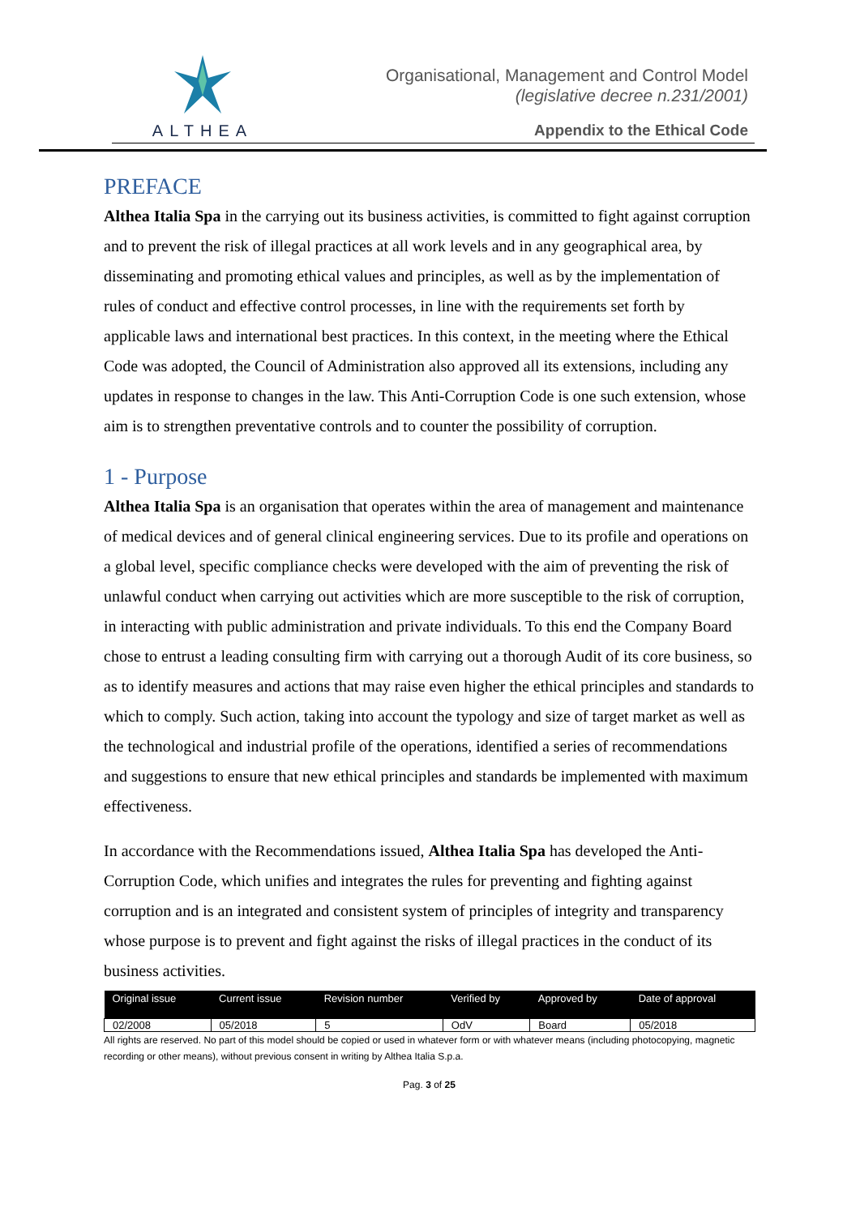ALTHEA
Organisational, Management and Control Model
(legislative decree n.231/2001)
Appendix to the Ethical Code
PREFACE
Althea Italia Spa in the carrying out its business activities, is committed to fight against corruption and to prevent the risk of illegal practices at all work levels and in any geographical area, by disseminating and promoting ethical values and principles, as well as by the implementation of rules of conduct and effective control processes, in line with the requirements set forth by applicable laws and international best practices. In this context, in the meeting where the Ethical Code was adopted, the Council of Administration also approved all its extensions, including any updates in response to changes in the law. This Anti-Corruption Code is one such extension, whose aim is to strengthen preventative controls and to counter the possibility of corruption.
1 - Purpose
Althea Italia Spa is an organisation that operates within the area of management and maintenance of medical devices and of general clinical engineering services. Due to its profile and operations on a global level, specific compliance checks were developed with the aim of preventing the risk of unlawful conduct when carrying out activities which are more susceptible to the risk of corruption, in interacting with public administration and private individuals. To this end the Company Board chose to entrust a leading consulting firm with carrying out a thorough Audit of its core business, so as to identify measures and actions that may raise even higher the ethical principles and standards to which to comply. Such action, taking into account the typology and size of target market as well as the technological and industrial profile of the operations, identified a series of recommendations and suggestions to ensure that new ethical principles and standards be implemented with maximum effectiveness.
In accordance with the Recommendations issued, Althea Italia Spa has developed the Anti-Corruption Code, which unifies and integrates the rules for preventing and fighting against corruption and is an integrated and consistent system of principles of integrity and transparency whose purpose is to prevent and fight against the risks of illegal practices in the conduct of its business activities.
| Original issue | Current issue | Revision number | Verified by | Approved by | Date of approval |
| --- | --- | --- | --- | --- | --- |
| 02/2008 | 05/2018 | 5 | OdV | Board | 05/2018 |
All rights are reserved. No part of this model should be copied or used in whatever form or with whatever means (including photocopying, magnetic recording or other means), without previous consent in writing by Althea Italia S.p.a.
Pag. 3 of 25